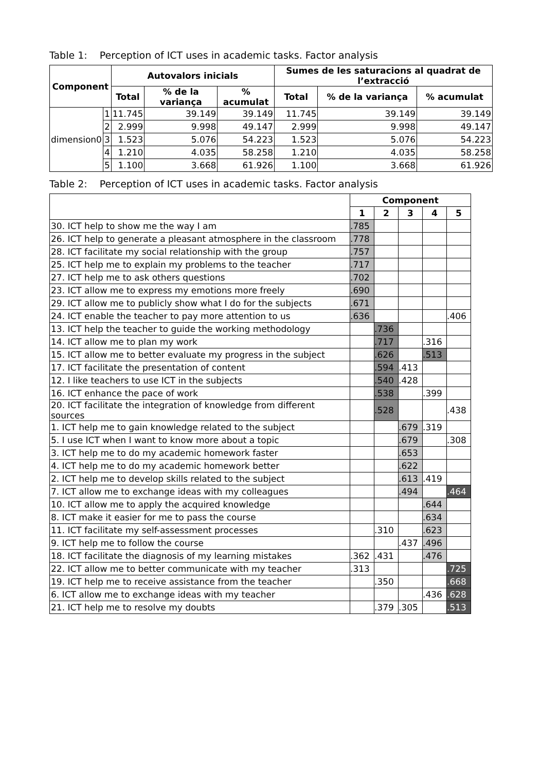Table 1: Perception of ICT uses in academic tasks. Factor analysis
| Component | | Autovalors inicials | | | Sumes de les saturacions al quadrat de l’extracció | | |
| --- | --- | --- | --- | --- | --- | --- | --- |
| | | Total | % de la variança | % acumulat | Total | % de la variança | % acumulat |
| dimension0 | 1 | 11.745 | 39.149 | 39.149 | 11.745 | 39.149 | 39.149 |
| | 2 | 2.999 | 9.998 | 49.147 | 2.999 | 9.998 | 49.147 |
| | 3 | 1.523 | 5.076 | 54.223 | 1.523 | 5.076 | 54.223 |
| | 4 | 1.210 | 4.035 | 58.258 | 1.210 | 4.035 | 58.258 |
| | 5 | 1.100 | 3.668 | 61.926 | 1.100 | 3.668 | 61.926 |
Table 2: Perception of ICT uses in academic tasks. Factor analysis
| | Component | | | | |
| | 1 | 2 | 3 | 4 | 5 |
| 30. ICT help to show me the way I am | .785 | | | | |
| 26. ICT help to generate a pleasant atmosphere in the classroom | .778 | | | | |
| 28. ICT facilitate my social relationship with the group | .757 | | | | |
| 25. ICT help me to explain my problems to the teacher | .717 | | | | |
| 27. ICT help me to ask others questions | .702 | | | | |
| 23. ICT allow me to express my emotions more freely | .690 | | | | |
| 29. ICT allow me to publicly show what I do for the subjects | .671 | | | | |
| 24. ICT enable the teacher to pay more attention to us | .636 | | | | .406 |
| 13. ICT help the teacher to guide the working methodology | | .736 | | | |
| 14. ICT allow me to plan my work | | .717 | | .316 | |
| 15. ICT allow me to better evaluate my progress in the subject | | .626 | | .513 | |
| 17. ICT facilitate the presentation of content | | .594 | .413 | | |
| 12. I like teachers to use ICT in the subjects | | .540 | .428 | | |
| 16. ICT enhance the pace of work | | .538 | | .399 | |
| 20. ICT facilitate the integration of knowledge from different sources | | .528 | | | .438 |
| 1. ICT help me to gain knowledge related to the subject | | | .679 | .319 | |
| 5. I use ICT when I want to know more about a topic | | | .679 | | .308 |
| 3. ICT help me to do my academic homework faster | | | .653 | | |
| 4. ICT help me to do my academic homework better | | | .622 | | |
| 2. ICT help me to develop skills related to the subject | | | .613 | .419 | |
| 7. ICT allow me to exchange ideas with my colleagues | | | .494 | | .464 |
| 10. ICT allow me to apply the acquired knowledge | | | | .644 | |
| 8. ICT make it easier for me to pass the course | | | | .634 | |
| 11. ICT facilitate my self-assessment processes | | .310 | | .623 | |
| 9. ICT help me to follow the course | | | .437 | .496 | |
| 18. ICT facilitate the diagnosis of my learning mistakes | .362 | .431 | | .476 | |
| 22. ICT allow me to better communicate with my teacher | .313 | | | | .725 |
| 19. ICT help me to receive assistance from the teacher | | .350 | | | .668 |
| 6. ICT allow me to exchange ideas with my teacher | | | | .436 | .628 |
| 21. ICT help me to resolve my doubts | | .379 | .305 | | .513 |